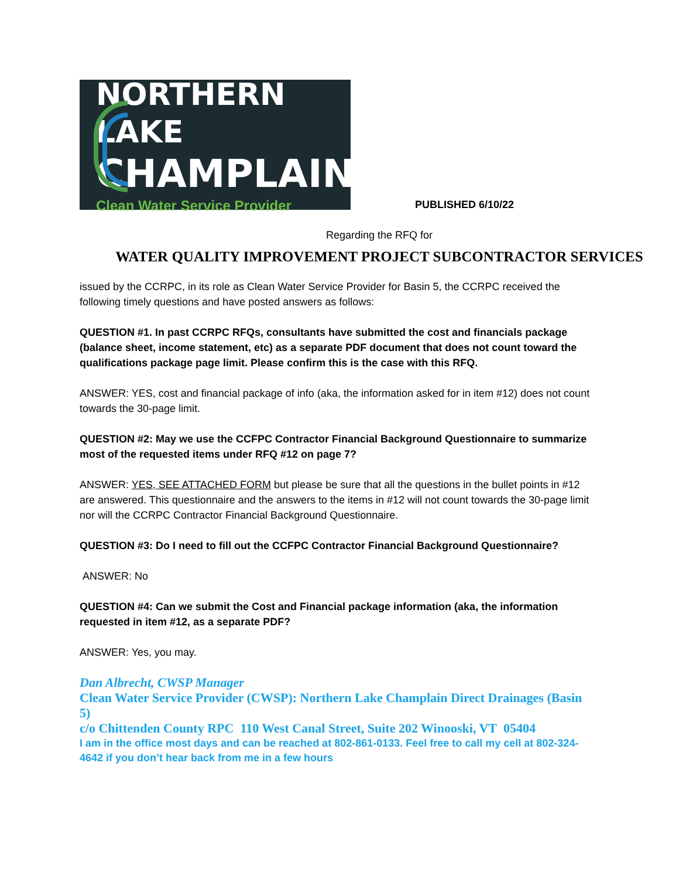NORTHERN LAKE
CHAMPLAIN
Clean Water Service Provider
PUBLISHED 6/10/22
Regarding the RFQ for
WATER QUALITY IMPROVEMENT PROJECT SUBCONTRACTOR SERVICES
issued by the CCRPC, in its role as Clean Water Service Provider for Basin 5, the CCRPC received the following timely questions and have posted answers as follows:
QUESTION #1. In past CCRPC RFQs, consultants have submitted the cost and financials package (balance sheet, income statement, etc) as a separate PDF document that does not count toward the qualifications package page limit. Please confirm this is the case with this RFQ.
ANSWER: YES, cost and financial package of info (aka, the information asked for in item #12) does not count towards the 30-page limit.
QUESTION #2: May we use the CCFPC Contractor Financial Background Questionnaire to summarize most of the requested items under RFQ #12 on page 7?
ANSWER: YES, SEE ATTACHED FORM but please be sure that all the questions in the bullet points in #12 are answered. This questionnaire and the answers to the items in #12 will not count towards the 30-page limit nor will the CCRPC Contractor Financial Background Questionnaire.
QUESTION #3: Do I need to fill out the CCFPC Contractor Financial Background Questionnaire?
ANSWER: No
QUESTION #4: Can we submit the Cost and Financial package information (aka, the information requested in item #12, as a separate PDF?
ANSWER: Yes, you may.
Dan Albrecht, CWSP Manager
Clean Water Service Provider (CWSP): Northern Lake Champlain Direct Drainages (Basin 5)
c/o Chittenden County RPC 110 West Canal Street, Suite 202 Winooski, VT 05404
I am in the office most days and can be reached at 802-861-0133. Feel free to call my cell at 802-324-4642 if you don’t hear back from me in a few hours